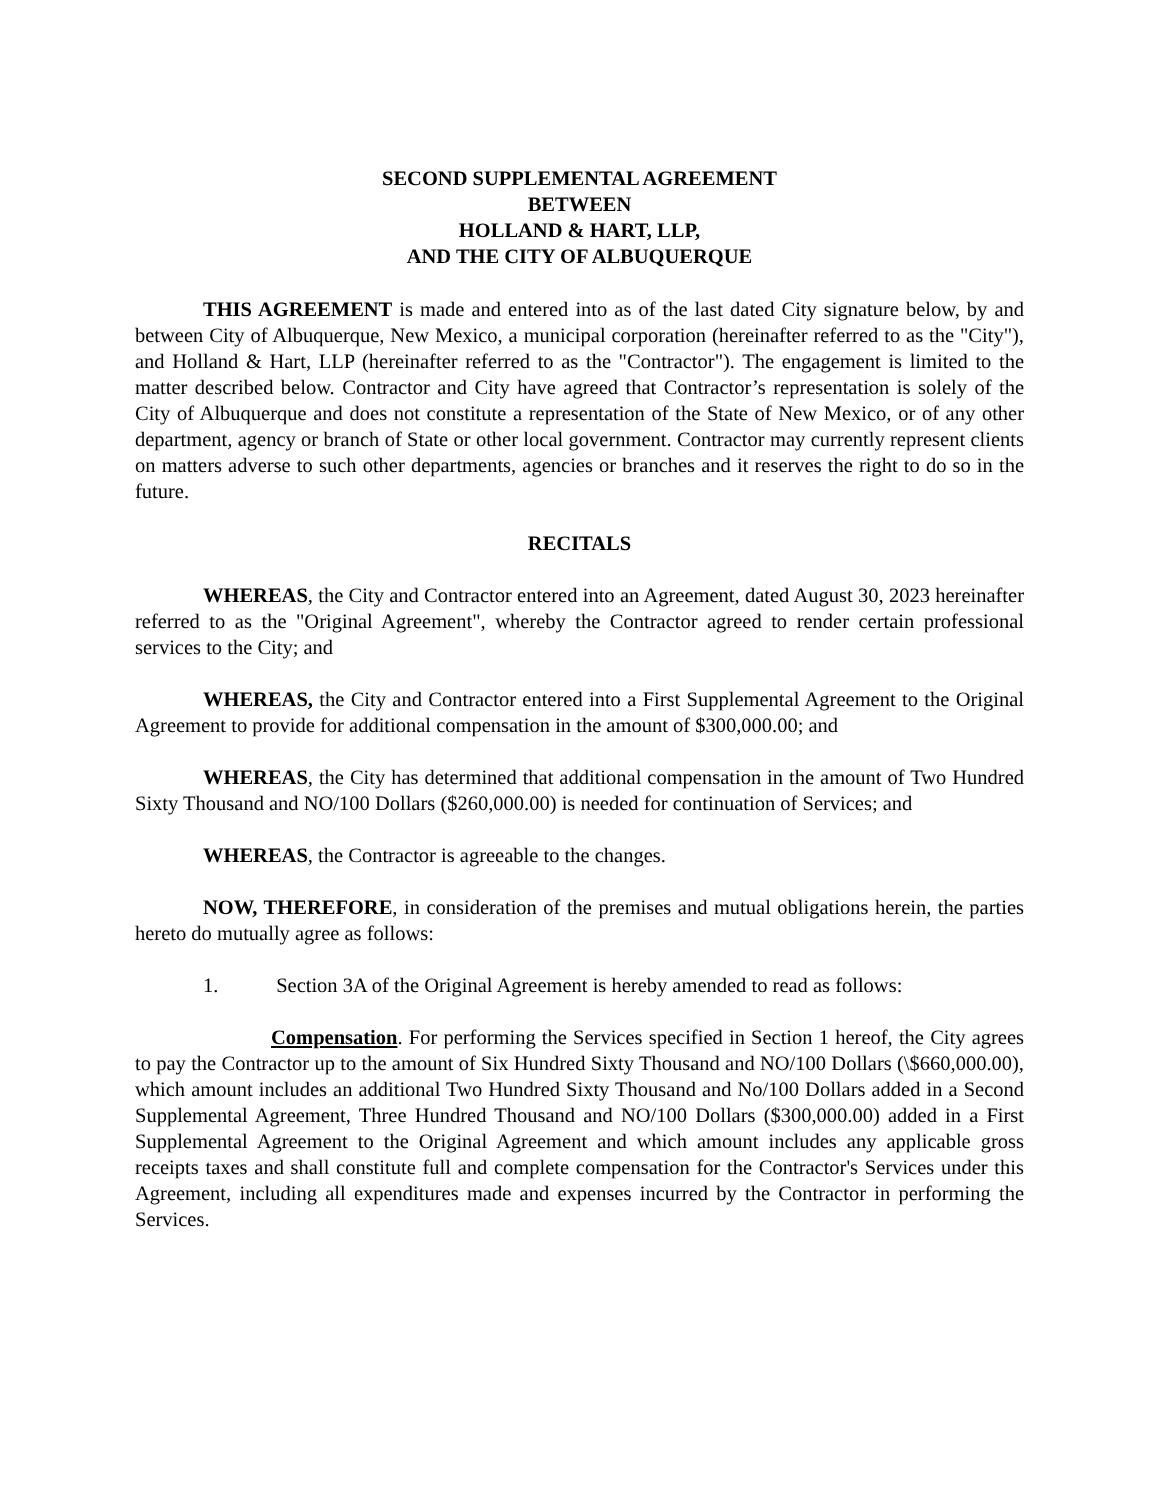SECOND SUPPLEMENTAL AGREEMENT
BETWEEN
HOLLAND & HART, LLP,
AND THE CITY OF ALBUQUERQUE
THIS AGREEMENT is made and entered into as of the last dated City signature below, by and between City of Albuquerque, New Mexico, a municipal corporation (hereinafter referred to as the "City"), and Holland & Hart, LLP (hereinafter referred to as the "Contractor"). The engagement is limited to the matter described below. Contractor and City have agreed that Contractor’s representation is solely of the City of Albuquerque and does not constitute a representation of the State of New Mexico, or of any other department, agency or branch of State or other local government. Contractor may currently represent clients on matters adverse to such other departments, agencies or branches and it reserves the right to do so in the future.
RECITALS
WHEREAS, the City and Contractor entered into an Agreement, dated August 30, 2023 hereinafter referred to as the "Original Agreement", whereby the Contractor agreed to render certain professional services to the City; and
WHEREAS, the City and Contractor entered into a First Supplemental Agreement to the Original Agreement to provide for additional compensation in the amount of $300,000.00; and
WHEREAS, the City has determined that additional compensation in the amount of Two Hundred Sixty Thousand and NO/100 Dollars ($260,000.00) is needed for continuation of Services; and
WHEREAS, the Contractor is agreeable to the changes.
NOW, THEREFORE, in consideration of the premises and mutual obligations herein, the parties hereto do mutually agree as follows:
1. Section 3A of the Original Agreement is hereby amended to read as follows:
Compensation. For performing the Services specified in Section 1 hereof, the City agrees to pay the Contractor up to the amount of Six Hundred Sixty Thousand and NO/100 Dollars (\$660,000.00), which amount includes an additional Two Hundred Sixty Thousand and No/100 Dollars added in a Second Supplemental Agreement, Three Hundred Thousand and NO/100 Dollars ($300,000.00) added in a First Supplemental Agreement to the Original Agreement and which amount includes any applicable gross receipts taxes and shall constitute full and complete compensation for the Contractor's Services under this Agreement, including all expenditures made and expenses incurred by the Contractor in performing the Services.